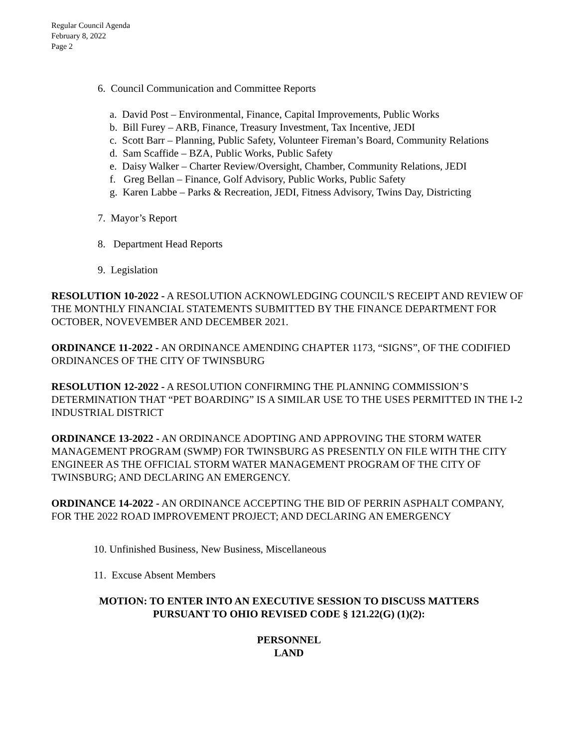Regular Council Agenda
February 8, 2022
Page 2
6. Council Communication and Committee Reports
a. David Post – Environmental, Finance, Capital Improvements, Public Works
b. Bill Furey – ARB, Finance, Treasury Investment, Tax Incentive, JEDI
c. Scott Barr – Planning, Public Safety, Volunteer Fireman’s Board, Community Relations
d. Sam Scaffide – BZA, Public Works, Public Safety
e. Daisy Walker – Charter Review/Oversight, Chamber, Community Relations, JEDI
f. Greg Bellan – Finance, Golf Advisory, Public Works, Public Safety
g. Karen Labbe – Parks & Recreation, JEDI, Fitness Advisory, Twins Day, Districting
7. Mayor’s Report
8. Department Head Reports
9. Legislation
RESOLUTION 10-2022 - A RESOLUTION ACKNOWLEDGING COUNCIL'S RECEIPT AND REVIEW OF THE MONTHLY FINANCIAL STATEMENTS SUBMITTED BY THE FINANCE DEPARTMENT FOR OCTOBER, NOVEVEMBER AND DECEMBER 2021.
ORDINANCE 11-2022 - AN ORDINANCE AMENDING CHAPTER 1173, “SIGNS”, OF THE CODIFIED ORDINANCES OF THE CITY OF TWINSBURG
RESOLUTION 12-2022 - A RESOLUTION CONFIRMING THE PLANNING COMMISSION’S DETERMINATION THAT “PET BOARDING” IS A SIMILAR USE TO THE USES PERMITTED IN THE I-2 INDUSTRIAL DISTRICT
ORDINANCE 13-2022 - AN ORDINANCE ADOPTING AND APPROVING THE STORM WATER MANAGEMENT PROGRAM (SWMP) FOR TWINSBURG AS PRESENTLY ON FILE WITH THE CITY ENGINEER AS THE OFFICIAL STORM WATER MANAGEMENT PROGRAM OF THE CITY OF TWINSBURG; AND DECLARING AN EMERGENCY.
ORDINANCE 14-2022 - AN ORDINANCE ACCEPTING THE BID OF PERRIN ASPHALT COMPANY, FOR THE 2022 ROAD IMPROVEMENT PROJECT; AND DECLARING AN EMERGENCY
10. Unfinished Business, New Business, Miscellaneous
11. Excuse Absent Members
MOTION: TO ENTER INTO AN EXECUTIVE SESSION TO DISCUSS MATTERS
PURSUANT TO OHIO REVISED CODE § 121.22(G) (1)(2):
PERSONNEL
LAND